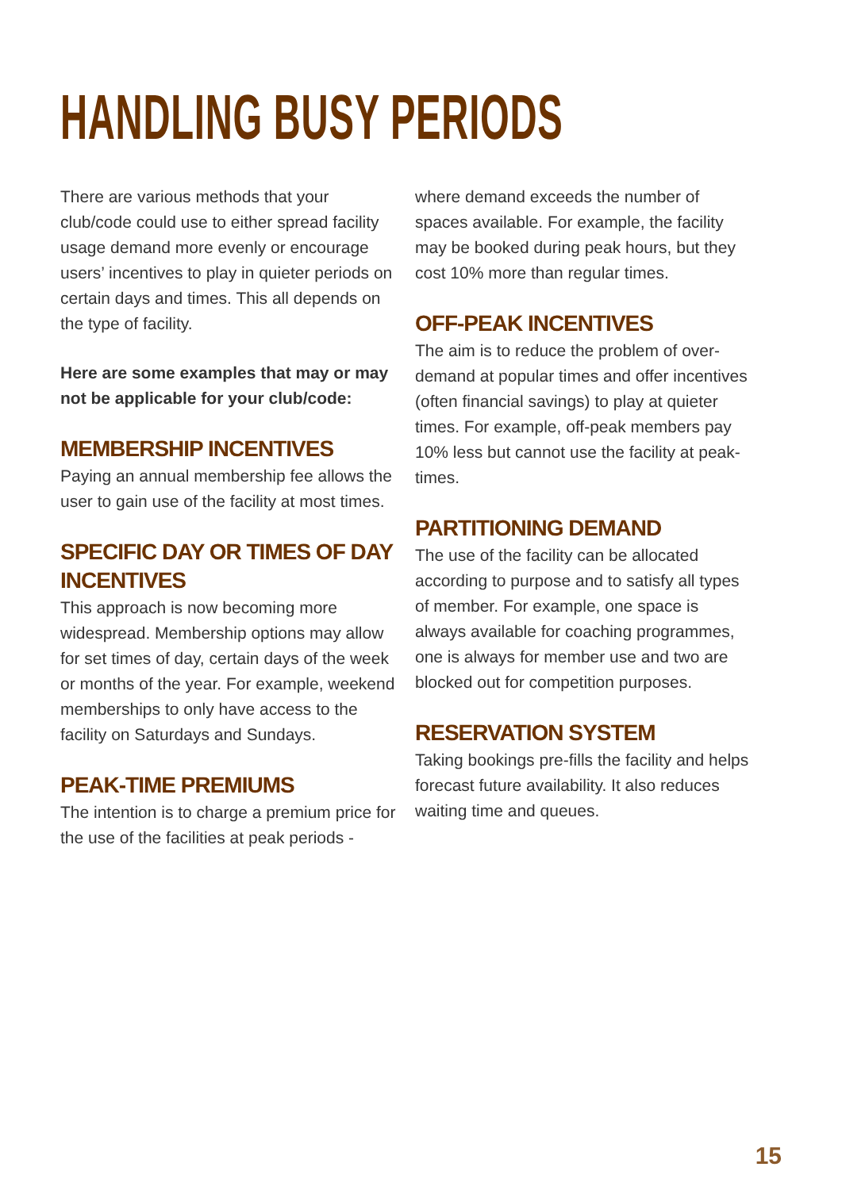HANDLING BUSY PERIODS
There are various methods that your club/code could use to either spread facility usage demand more evenly or encourage users’ incentives to play in quieter periods on certain days and times. This all depends on the type of facility.
Here are some examples that may or may not be applicable for your club/code:
MEMBERSHIP INCENTIVES
Paying an annual membership fee allows the user to gain use of the facility at most times.
SPECIFIC DAY OR TIMES OF DAY INCENTIVES
This approach is now becoming more widespread. Membership options may allow for set times of day, certain days of the week or months of the year. For example, weekend memberships to only have access to the facility on Saturdays and Sundays.
PEAK-TIME PREMIUMS
The intention is to charge a premium price for the use of the facilities at peak periods -
where demand exceeds the number of spaces available. For example, the facility may be booked during peak hours, but they cost 10% more than regular times.
OFF-PEAK INCENTIVES
The aim is to reduce the problem of over-demand at popular times and offer incentives (often financial savings) to play at quieter times. For example, off-peak members pay 10% less but cannot use the facility at peak-times.
PARTITIONING DEMAND
The use of the facility can be allocated according to purpose and to satisfy all types of member. For example, one space is always available for coaching programmes, one is always for member use and two are blocked out for competition purposes.
RESERVATION SYSTEM
Taking bookings pre-fills the facility and helps forecast future availability. It also reduces waiting time and queues.
15